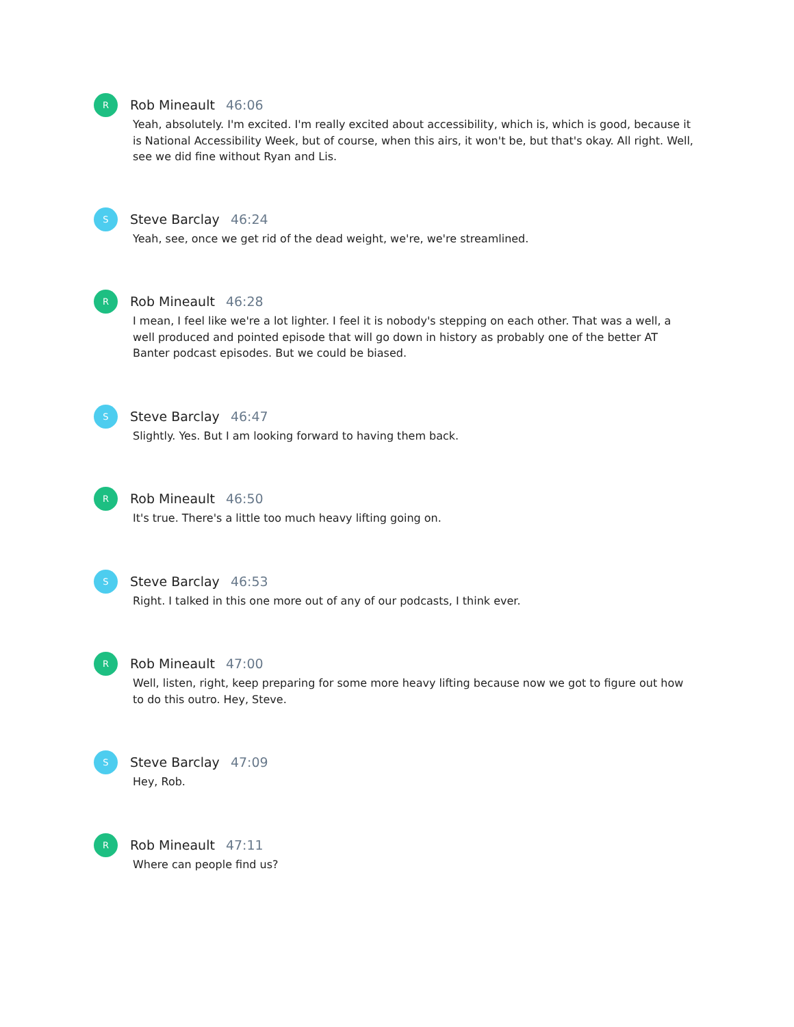R
Rob Mineault 46:06
Yeah, absolutely. I'm excited. I'm really excited about accessibility, which is, which is good, because it is National Accessibility Week, but of course, when this airs, it won't be, but that's okay. All right. Well, see we did fine without Ryan and Lis.
S
Steve Barclay 46:24
Yeah, see, once we get rid of the dead weight, we're, we're streamlined.
R
Rob Mineault 46:28
I mean, I feel like we're a lot lighter. I feel it is nobody's stepping on each other. That was a well, a well produced and pointed episode that will go down in history as probably one of the better AT Banter podcast episodes. But we could be biased.
S
Steve Barclay 46:47
Slightly. Yes. But I am looking forward to having them back.
R
Rob Mineault 46:50
It's true. There's a little too much heavy lifting going on.
S
Steve Barclay 46:53
Right. I talked in this one more out of any of our podcasts, I think ever.
R
Rob Mineault 47:00
Well, listen, right, keep preparing for some more heavy lifting because now we got to figure out how to do this outro. Hey, Steve.
S
Steve Barclay 47:09
Hey, Rob.
R
Rob Mineault 47:11
Where can people find us?